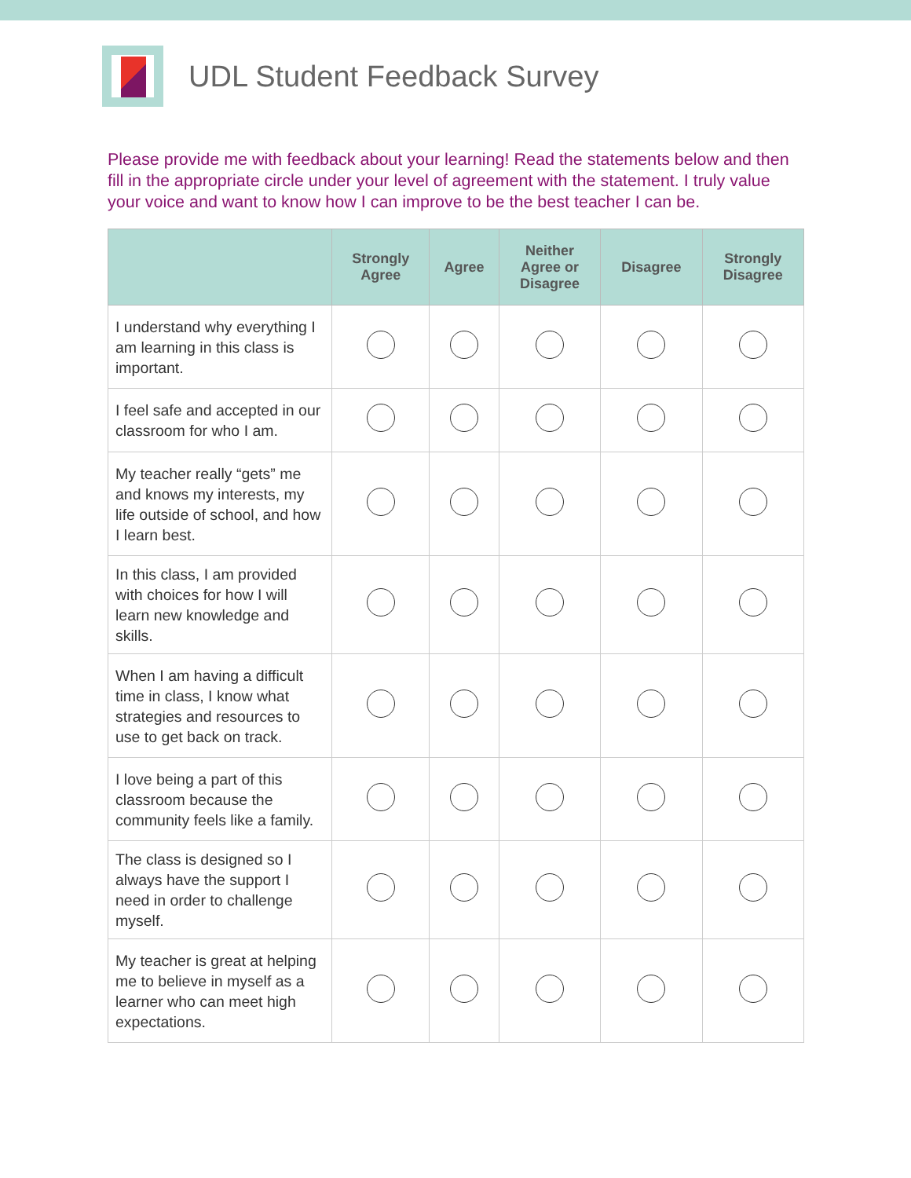UDL Student Feedback Survey
Please provide me with feedback about your learning! Read the statements below and then fill in the appropriate circle under your level of agreement with the statement. I truly value your voice and want to know how I can improve to be the best teacher I can be.
| | Strongly Agree | Agree | Neither Agree or Disagree | Disagree | Strongly Disagree |
| --- | --- | --- | --- | --- | --- |
| I understand why everything I am learning in this class is important. | | | | | |
| I feel safe and accepted in our classroom for who I am. | | | | | |
| My teacher really “gets” me and knows my interests, my life outside of school, and how I learn best. | | | | | |
| In this class, I am provided with choices for how I will learn new knowledge and skills. | | | | | |
| When I am having a difficult time in class, I know what strategies and resources to use to get back on track. | | | | | |
| I love being a part of this classroom because the community feels like a family. | | | | | |
| The class is designed so I always have the support I need in order to challenge myself. | | | | | |
| My teacher is great at helping me to believe in myself as a learner who can meet high expectations. | | | | | |